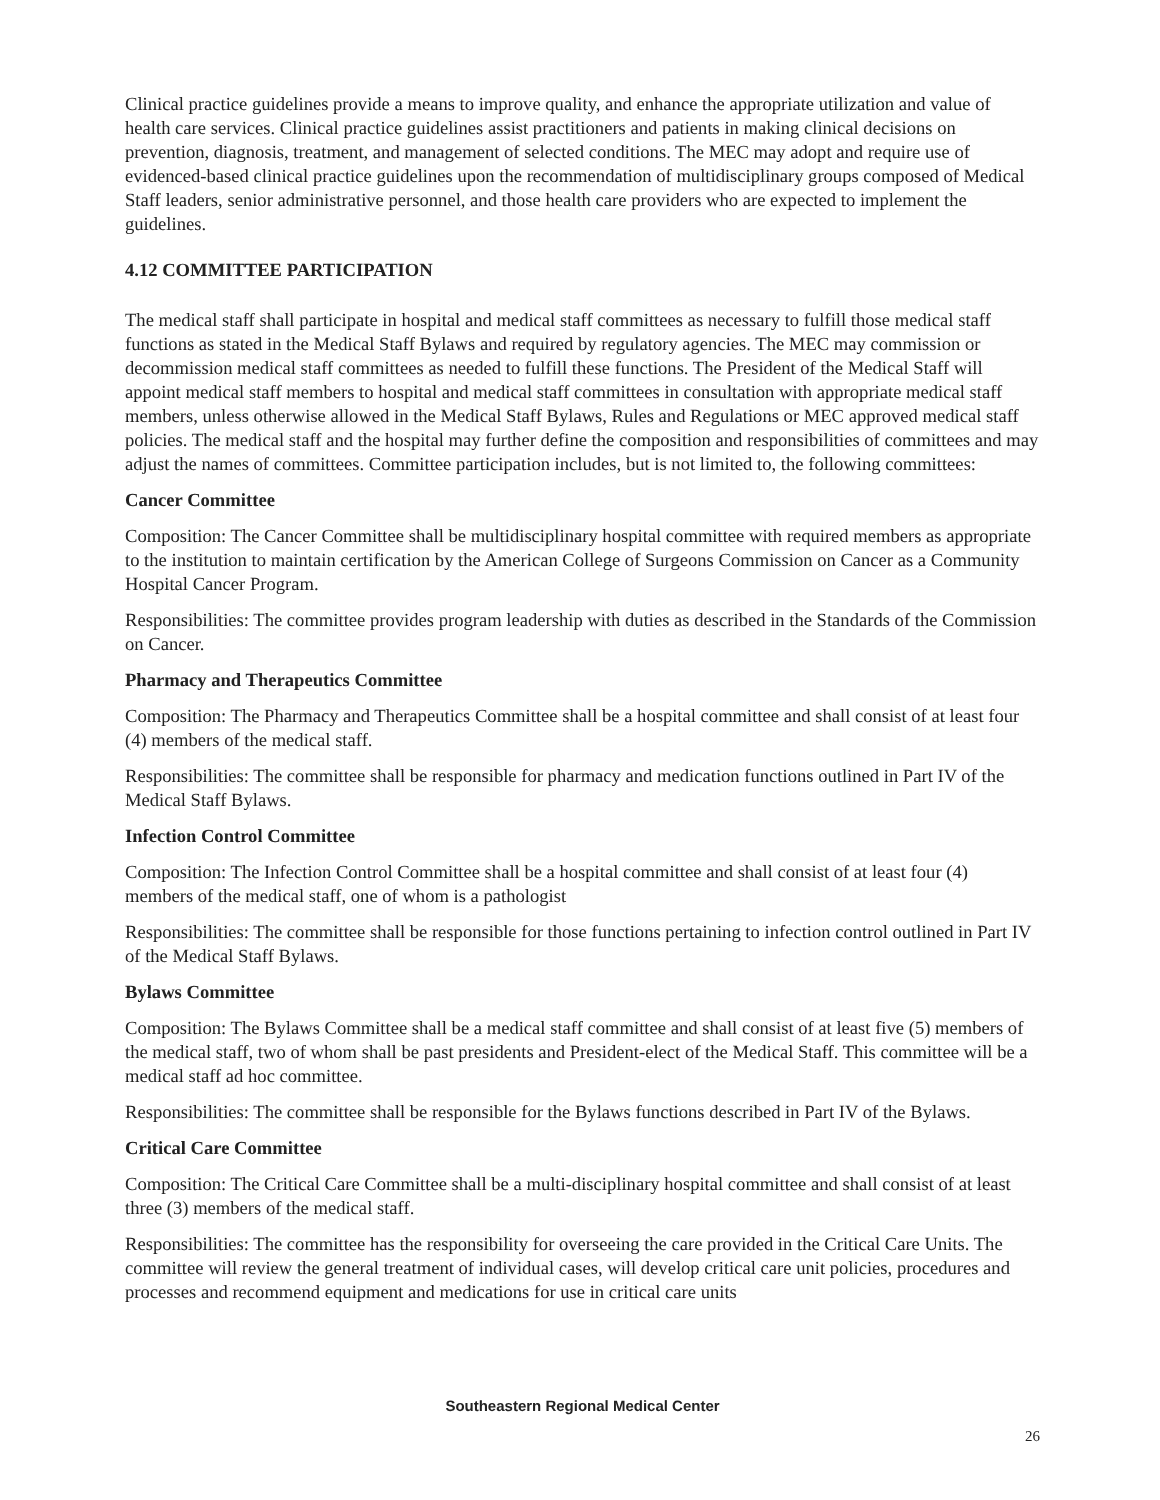Clinical practice guidelines provide a means to improve quality, and enhance the appropriate utilization and value of health care services. Clinical practice guidelines assist practitioners and patients in making clinical decisions on prevention, diagnosis, treatment, and management of selected conditions. The MEC may adopt and require use of evidenced-based clinical practice guidelines upon the recommendation of multidisciplinary groups composed of Medical Staff leaders, senior administrative personnel, and those health care providers who are expected to implement the guidelines.
4.12 COMMITTEE PARTICIPATION
The medical staff shall participate in hospital and medical staff committees as necessary to fulfill those medical staff functions as stated in the Medical Staff Bylaws and required by regulatory agencies. The MEC may commission or decommission medical staff committees as needed to fulfill these functions. The President of the Medical Staff will appoint medical staff members to hospital and medical staff committees in consultation with appropriate medical staff members, unless otherwise allowed in the Medical Staff Bylaws, Rules and Regulations or MEC approved medical staff policies. The medical staff and the hospital may further define the composition and responsibilities of committees and may adjust the names of committees. Committee participation includes, but is not limited to, the following committees:
Cancer Committee
Composition: The Cancer Committee shall be multidisciplinary hospital committee with required members as appropriate to the institution to maintain certification by the American College of Surgeons Commission on Cancer as a Community Hospital Cancer Program.
Responsibilities: The committee provides program leadership with duties as described in the Standards of the Commission on Cancer.
Pharmacy and Therapeutics Committee
Composition: The Pharmacy and Therapeutics Committee shall be a hospital committee and shall consist of at least four (4) members of the medical staff.
Responsibilities: The committee shall be responsible for pharmacy and medication functions outlined in Part IV of the Medical Staff Bylaws.
Infection Control Committee
Composition: The Infection Control Committee shall be a hospital committee and shall consist of at least four (4) members of the medical staff, one of whom is a pathologist
Responsibilities: The committee shall be responsible for those functions pertaining to infection control outlined in Part IV of the Medical Staff Bylaws.
Bylaws Committee
Composition: The Bylaws Committee shall be a medical staff committee and shall consist of at least five (5) members of the medical staff, two of whom shall be past presidents and President-elect of the Medical Staff. This committee will be a medical staff ad hoc committee.
Responsibilities: The committee shall be responsible for the Bylaws functions described in Part IV of the Bylaws.
Critical Care Committee
Composition: The Critical Care Committee shall be a multi-disciplinary hospital committee and shall consist of at least three (3) members of the medical staff.
Responsibilities: The committee has the responsibility for overseeing the care provided in the Critical Care Units. The committee will review the general treatment of individual cases, will develop critical care unit policies, procedures and processes and recommend equipment and medications for use in critical care units
Southeastern Regional Medical Center
26